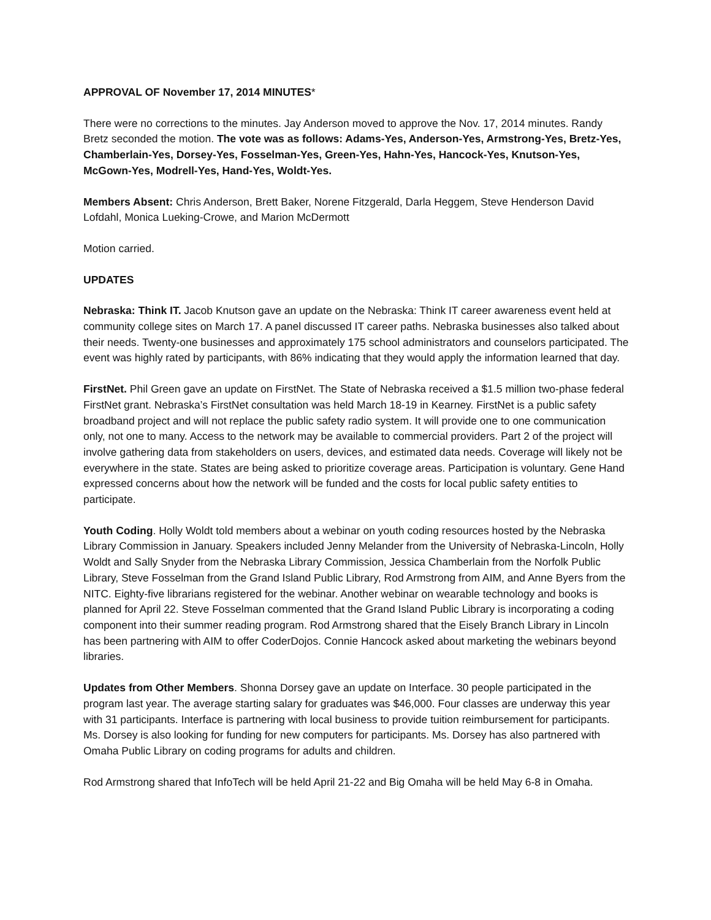APPROVAL OF November 17, 2014 MINUTES*
There were no corrections to the minutes. Jay Anderson moved to approve the Nov. 17, 2014 minutes. Randy Bretz seconded the motion. The vote was as follows: Adams-Yes, Anderson-Yes, Armstrong-Yes, Bretz-Yes, Chamberlain-Yes, Dorsey-Yes, Fosselman-Yes, Green-Yes, Hahn-Yes, Hancock-Yes, Knutson-Yes, McGown-Yes, Modrell-Yes, Hand-Yes, Woldt-Yes.
Members Absent: Chris Anderson, Brett Baker, Norene Fitzgerald, Darla Heggem, Steve Henderson David Lofdahl, Monica Lueking-Crowe, and Marion McDermott
Motion carried.
UPDATES
Nebraska: Think IT. Jacob Knutson gave an update on the Nebraska: Think IT career awareness event held at community college sites on March 17. A panel discussed IT career paths. Nebraska businesses also talked about their needs. Twenty-one businesses and approximately 175 school administrators and counselors participated. The event was highly rated by participants, with 86% indicating that they would apply the information learned that day.
FirstNet. Phil Green gave an update on FirstNet. The State of Nebraska received a $1.5 million two-phase federal FirstNet grant. Nebraska’s FirstNet consultation was held March 18-19 in Kearney. FirstNet is a public safety broadband project and will not replace the public safety radio system. It will provide one to one communication only, not one to many. Access to the network may be available to commercial providers. Part 2 of the project will involve gathering data from stakeholders on users, devices, and estimated data needs. Coverage will likely not be everywhere in the state. States are being asked to prioritize coverage areas. Participation is voluntary. Gene Hand expressed concerns about how the network will be funded and the costs for local public safety entities to participate.
Youth Coding. Holly Woldt told members about a webinar on youth coding resources hosted by the Nebraska Library Commission in January. Speakers included Jenny Melander from the University of Nebraska-Lincoln, Holly Woldt and Sally Snyder from the Nebraska Library Commission, Jessica Chamberlain from the Norfolk Public Library, Steve Fosselman from the Grand Island Public Library, Rod Armstrong from AIM, and Anne Byers from the NITC. Eighty-five librarians registered for the webinar. Another webinar on wearable technology and books is planned for April 22. Steve Fosselman commented that the Grand Island Public Library is incorporating a coding component into their summer reading program. Rod Armstrong shared that the Eisely Branch Library in Lincoln has been partnering with AIM to offer CoderDojos. Connie Hancock asked about marketing the webinars beyond libraries.
Updates from Other Members. Shonna Dorsey gave an update on Interface. 30 people participated in the program last year. The average starting salary for graduates was $46,000. Four classes are underway this year with 31 participants. Interface is partnering with local business to provide tuition reimbursement for participants. Ms. Dorsey is also looking for funding for new computers for participants. Ms. Dorsey has also partnered with Omaha Public Library on coding programs for adults and children.
Rod Armstrong shared that InfoTech will be held April 21-22 and Big Omaha will be held May 6-8 in Omaha.